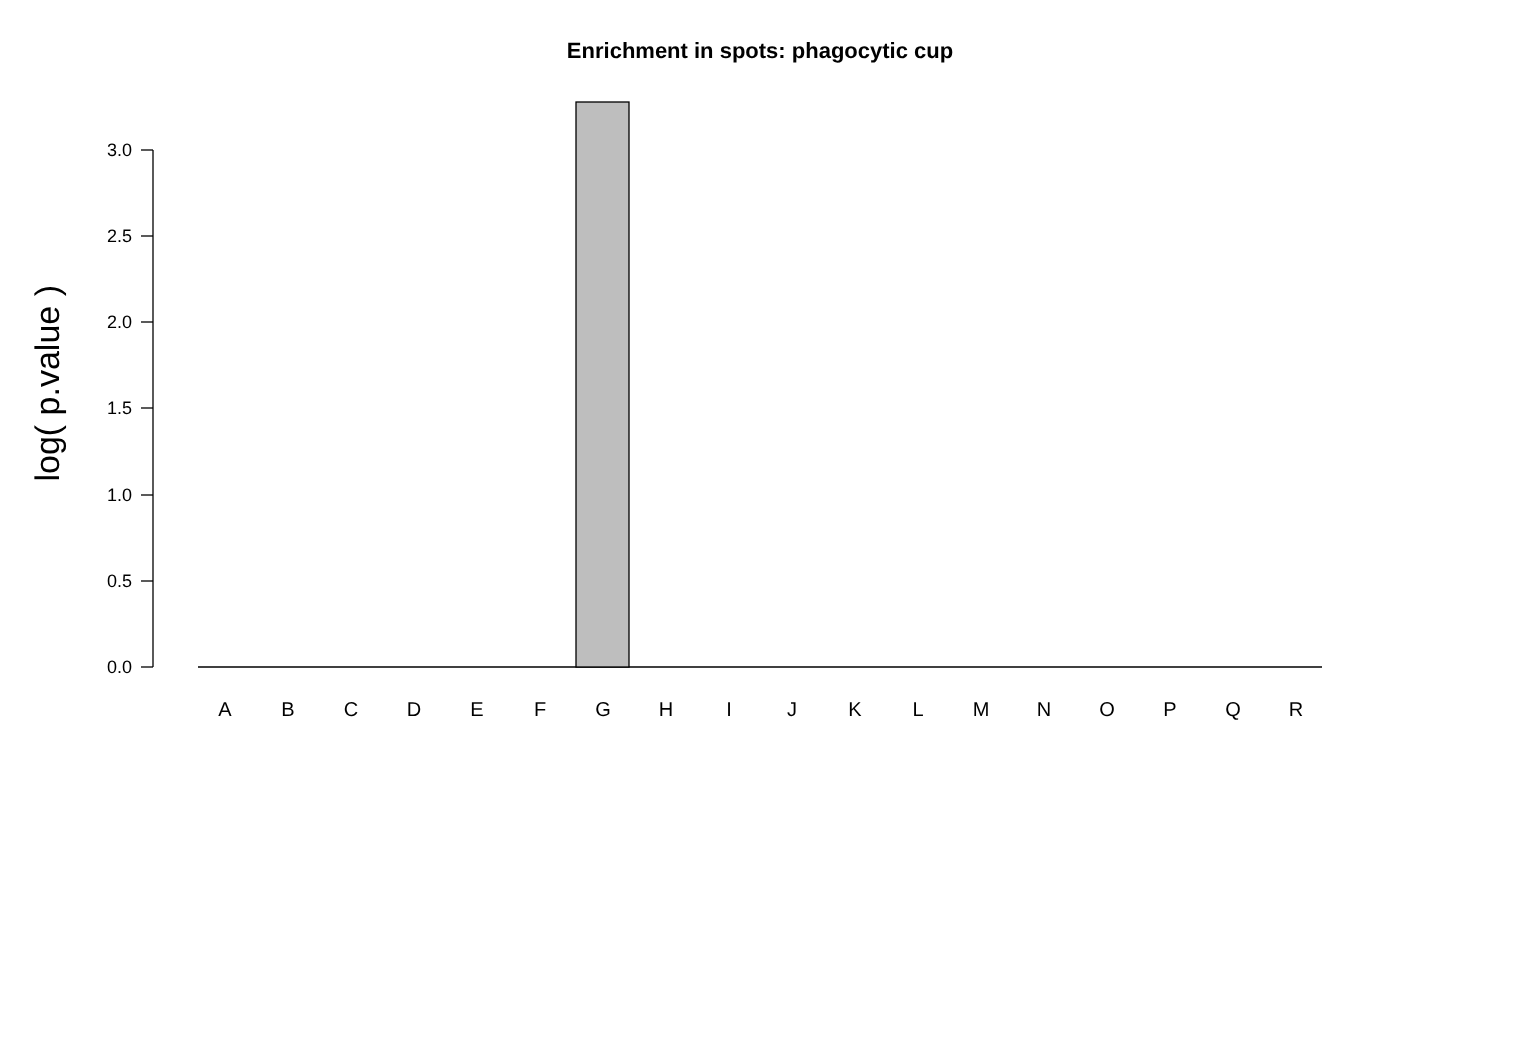Enrichment in spots: phagocytic cup
log( p.value )
3.0
2.5
2.0
1.5
1.0
0.5
0.0
A B C D E F G H I J K L M N O P Q R